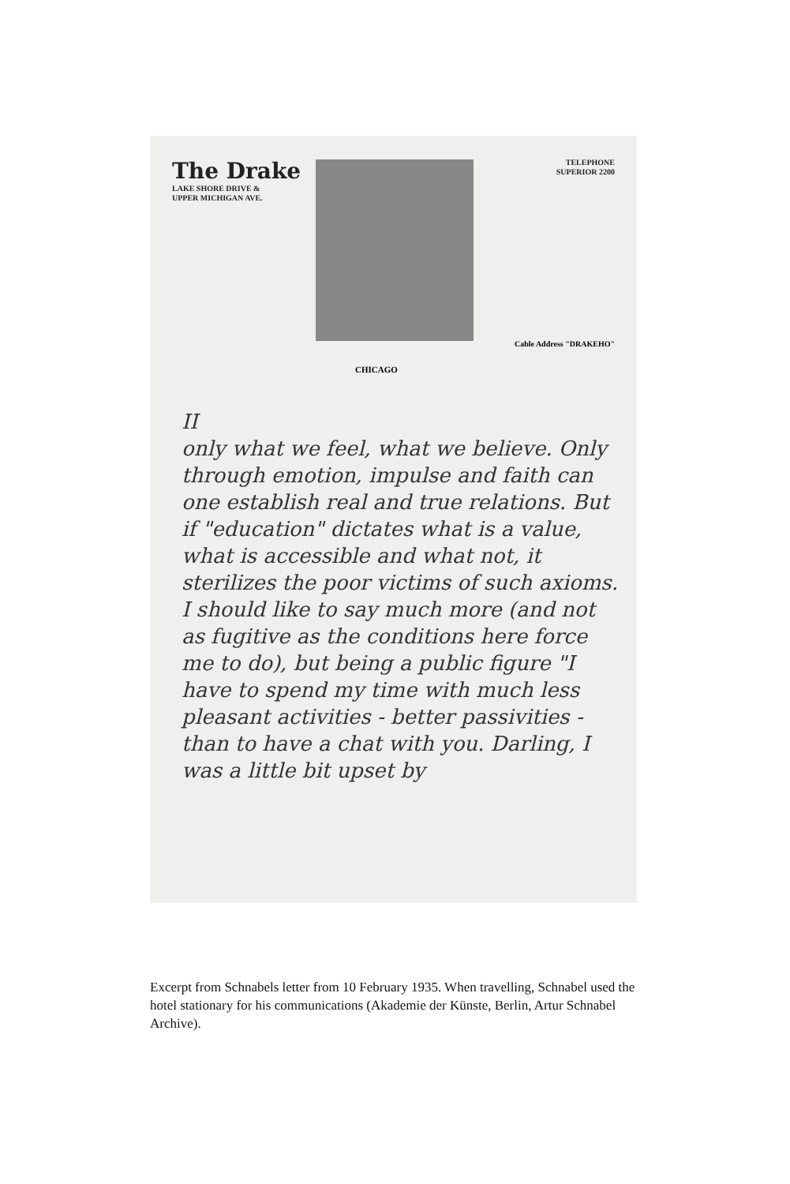The Drake
LAKE SHORE DRIVE &
UPPER MICHIGAN AVE.
TELEPHONE
SUPERIOR 2200
Cable Address "DRAKEHO"
CHICAGO
II
only what we feel, what we believe. Only through emotion, impulse and faith can one establish real and true relations. But if "education" dictates what is a value, what is accessible and what not, it sterilizes the poor victims of such axioms. I should like to say much more (and not as fugitive as the conditions here force me to do), but being a public figure "I have to spend my time with much less pleasant activities - better passivities - than to have a chat with you. Darling, I was a little bit upset by
Excerpt from Schnabels letter from 10 February 1935. When travelling, Schnabel used the hotel stationary for his communications (Akademie der Künste, Berlin, Artur Schnabel Archive).